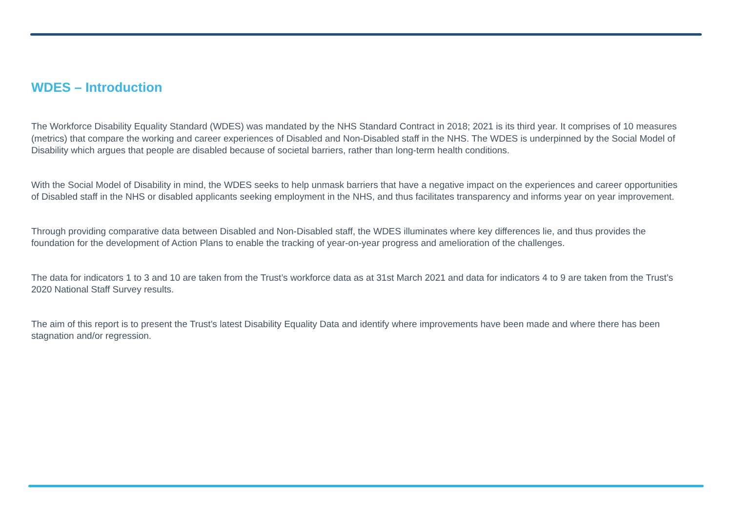WDES – Introduction
The Workforce Disability Equality Standard (WDES) was mandated by the NHS Standard Contract in 2018; 2021 is its third year. It comprises of 10 measures (metrics) that compare the working and career experiences of Disabled and Non-Disabled staff in the NHS. The WDES is underpinned by the Social Model of Disability which argues that people are disabled because of societal barriers, rather than long-term health conditions.
With the Social Model of Disability in mind, the WDES seeks to help unmask barriers that have a negative impact on the experiences and career opportunities of Disabled staff in the NHS or disabled applicants seeking employment in the NHS, and thus facilitates transparency and informs year on year improvement.
Through providing comparative data between Disabled and Non-Disabled staff, the WDES illuminates where key differences lie, and thus provides the foundation for the development of Action Plans to enable the tracking of year-on-year progress and amelioration of the challenges.
The data for indicators 1 to 3 and 10 are taken from the Trust’s workforce data as at 31st March 2021 and data for indicators 4 to 9 are taken from the Trust’s 2020 National Staff Survey results.
The aim of this report is to present the Trust’s latest Disability Equality Data and identify where improvements have been made and where there has been stagnation and/or regression.